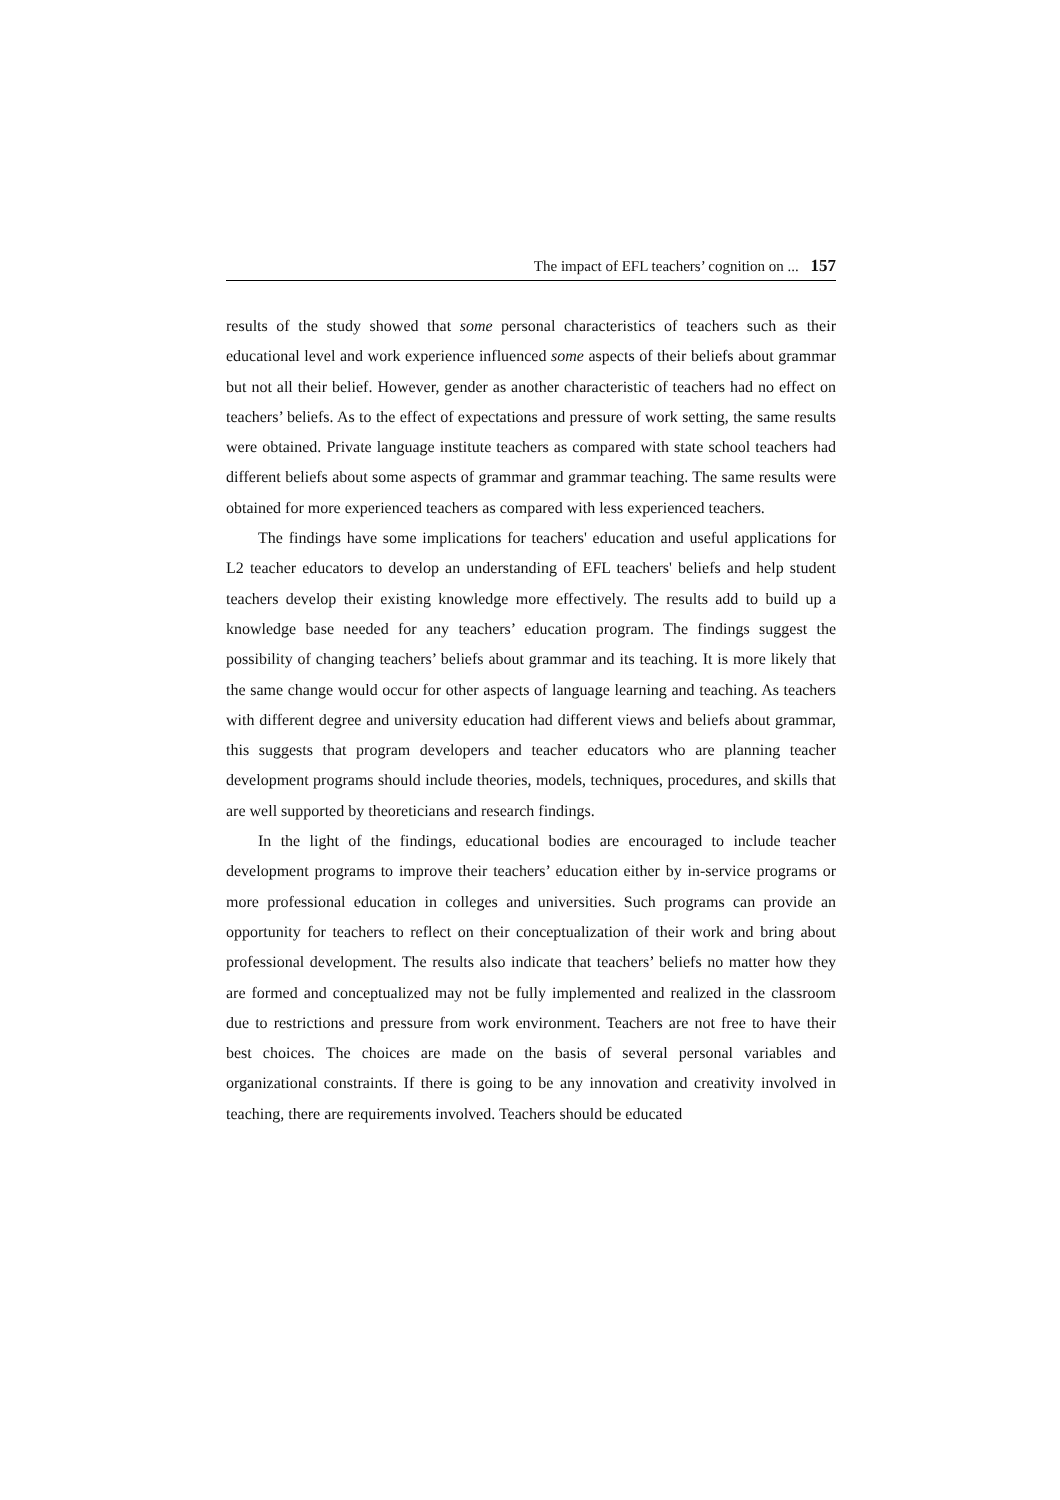The impact of EFL teachers’ cognition on ... 157
results of the study showed that some personal characteristics of teachers such as their educational level and work experience influenced some aspects of their beliefs about grammar but not all their belief. However, gender as another characteristic of teachers had no effect on teachers’ beliefs. As to the effect of expectations and pressure of work setting, the same results were obtained. Private language institute teachers as compared with state school teachers had different beliefs about some aspects of grammar and grammar teaching. The same results were obtained for more experienced teachers as compared with less experienced teachers.
The findings have some implications for teachers' education and useful applications for L2 teacher educators to develop an understanding of EFL teachers' beliefs and help student teachers develop their existing knowledge more effectively. The results add to build up a knowledge base needed for any teachers’ education program. The findings suggest the possibility of changing teachers’ beliefs about grammar and its teaching. It is more likely that the same change would occur for other aspects of language learning and teaching. As teachers with different degree and university education had different views and beliefs about grammar, this suggests that program developers and teacher educators who are planning teacher development programs should include theories, models, techniques, procedures, and skills that are well supported by theoreticians and research findings.
In the light of the findings, educational bodies are encouraged to include teacher development programs to improve their teachers’ education either by in-service programs or more professional education in colleges and universities. Such programs can provide an opportunity for teachers to reflect on their conceptualization of their work and bring about professional development. The results also indicate that teachers’ beliefs no matter how they are formed and conceptualized may not be fully implemented and realized in the classroom due to restrictions and pressure from work environment. Teachers are not free to have their best choices. The choices are made on the basis of several personal variables and organizational constraints. If there is going to be any innovation and creativity involved in teaching, there are requirements involved. Teachers should be educated